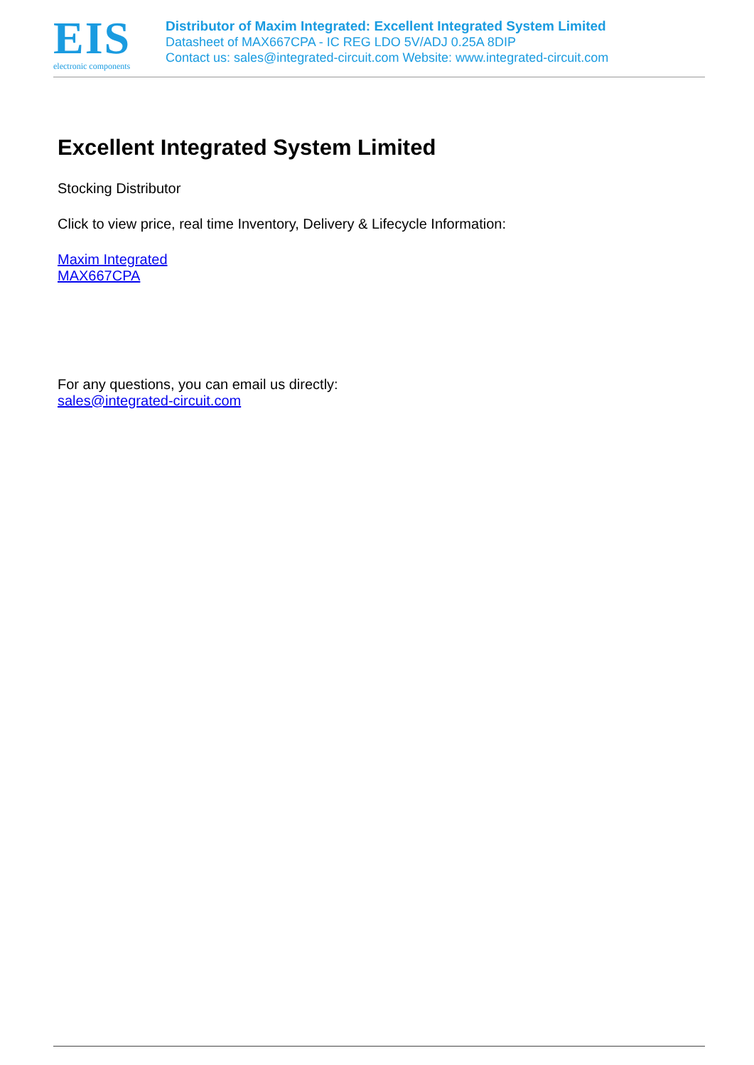EIS
electronic components
Distributor of Maxim Integrated: Excellent Integrated System Limited
Datasheet of MAX667CPA - IC REG LDO 5V/ADJ 0.25A 8DIP
Contact us: sales@integrated-circuit.com Website: www.integrated-circuit.com
Excellent Integrated System Limited
Stocking Distributor
Click to view price, real time Inventory, Delivery & Lifecycle Information:
Maxim Integrated
MAX667CPA
For any questions, you can email us directly:
sales@integrated-circuit.com